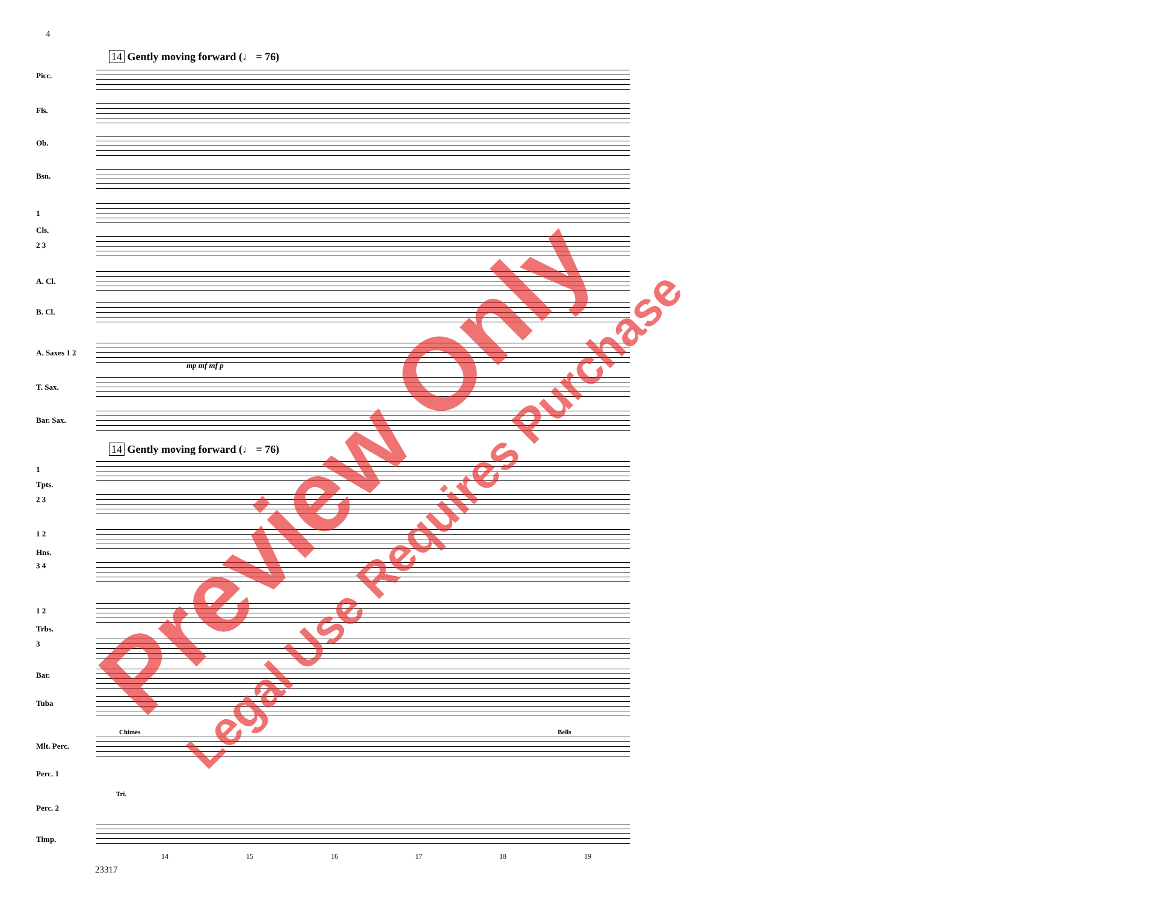4
14 Gently moving forward (♩ = 76)
14 Gently moving forward (♩ = 76)
Picc.
Fls.
Ob.
Bsn.
1
Cls.
2 3
A. Cl.
B. Cl.
A. Saxes 1 2
T. Sax.
Bar. Sax.
1
Tpts.
2 3
1 2
Hns.
3 4
1 2
Trbs.
3
Bar.
Tuba
Chimes Bells
Mlt. Perc.
Perc. 1
Tri.
Perc. 2
Timp.
mp mf mf p
14 15 16 17 18 19
23317
Preview Only Legal Use Requires Purchase